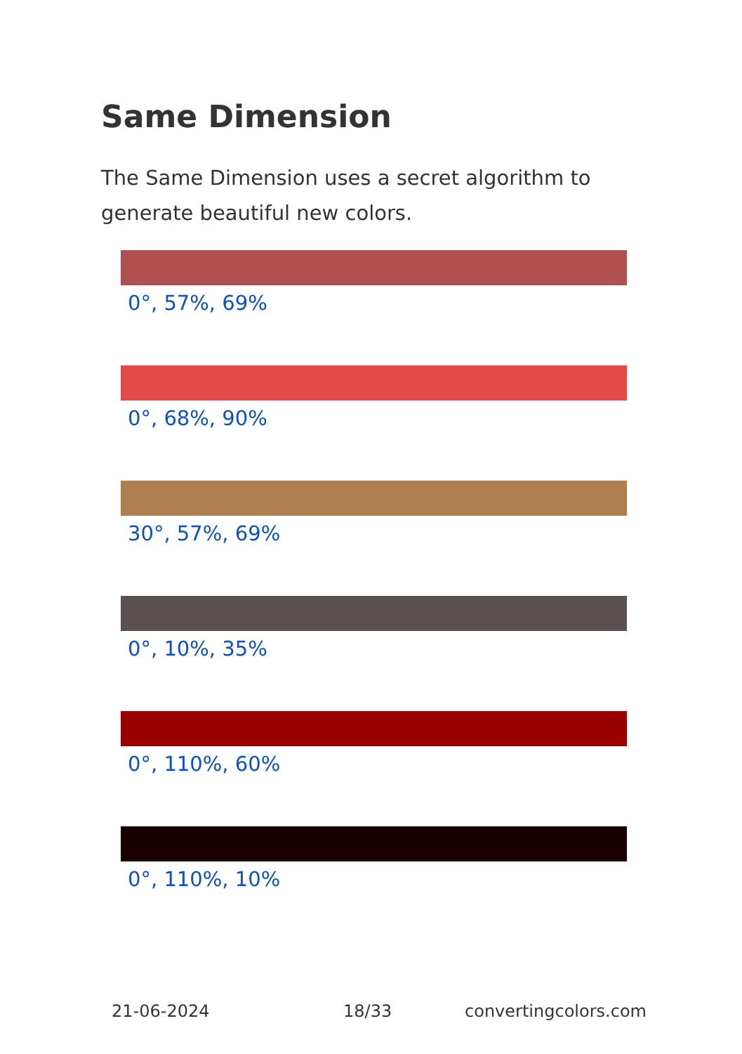Same Dimension
The Same Dimension uses a secret algorithm to generate beautiful new colors.
0°, 57%, 69%
0°, 68%, 90%
30°, 57%, 69%
0°, 10%, 35%
0°, 110%, 60%
0°, 110%, 10%
21-06-2024 18/33 convertingcolors.com